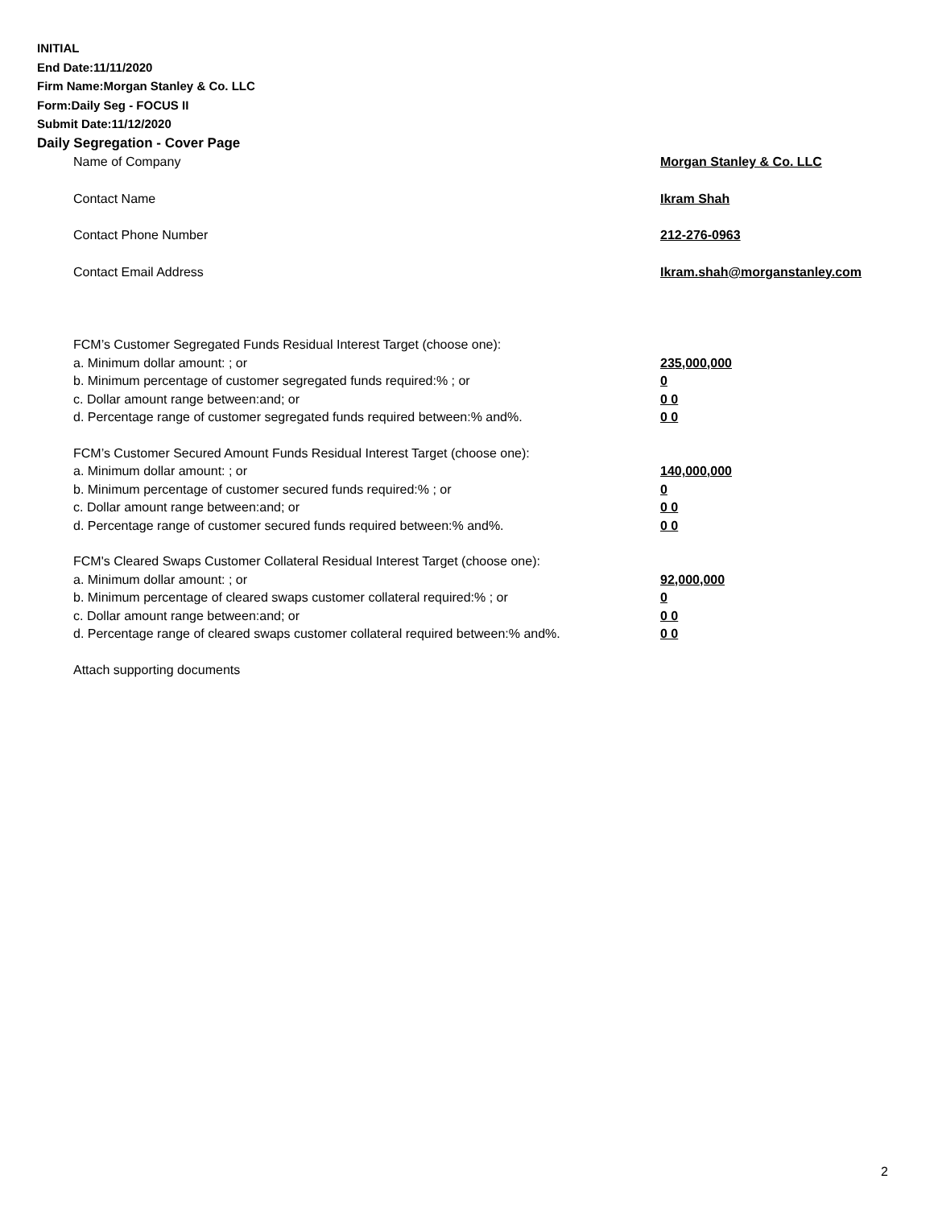INITIAL
End Date:11/11/2020
Firm Name:Morgan Stanley & Co. LLC
Form:Daily Seg - FOCUS II
Submit Date:11/12/2020
Daily Segregation - Cover Page
Name of Company Morgan Stanley & Co. LLC
Contact Name Ikram Shah
Contact Phone Number 212-276-0963
Contact Email Address Ikram.shah@morganstanley.com
FCM’s Customer Segregated Funds Residual Interest Target (choose one):
a. Minimum dollar amount: ; or 235,000,000
b. Minimum percentage of customer segregated funds required:% ; or 0
c. Dollar amount range between:and; or 0 0
d. Percentage range of customer segregated funds required between:% and%. 0 0
FCM’s Customer Secured Amount Funds Residual Interest Target (choose one):
a. Minimum dollar amount: ; or 140,000,000
b. Minimum percentage of customer secured funds required:% ; or 0
c. Dollar amount range between:and; or 0 0
d. Percentage range of customer secured funds required between:% and%. 0 0
FCM's Cleared Swaps Customer Collateral Residual Interest Target (choose one):
a. Minimum dollar amount: ; or 92,000,000
b. Minimum percentage of cleared swaps customer collateral required:% ; or 0
c. Dollar amount range between:and; or 0 0
d. Percentage range of cleared swaps customer collateral required between:% and%. 0 0
Attach supporting documents
2